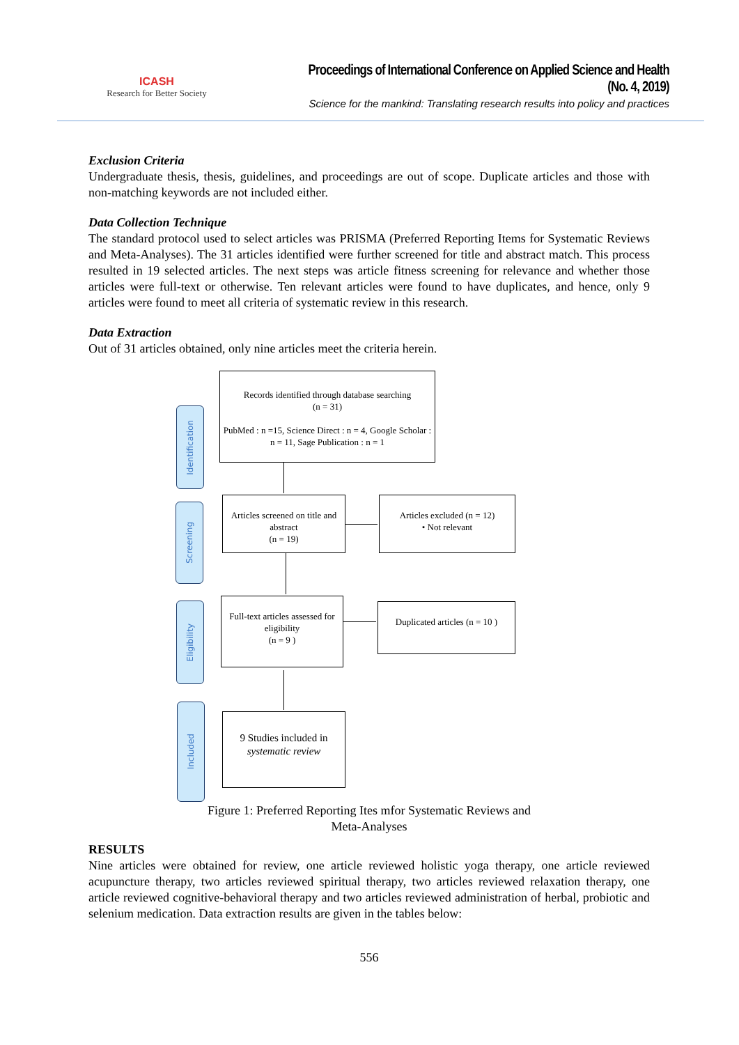ICASH
Research for Better Society
Proceedings of International Conference on Applied Science and Health
(No. 4, 2019)
Science for the mankind: Translating research results into policy and practices
Exclusion Criteria
Undergraduate thesis, thesis, guidelines, and proceedings are out of scope. Duplicate articles and those with non-matching keywords are not included either.
Data Collection Technique
The standard protocol used to select articles was PRISMA (Preferred Reporting Items for Systematic Reviews and Meta-Analyses). The 31 articles identified were further screened for title and abstract match. This process resulted in 19 selected articles. The next steps was article fitness screening for relevance and whether those articles were full-text or otherwise. Ten relevant articles were found to have duplicates, and hence, only 9 articles were found to meet all criteria of systematic review in this research.
Data Extraction
Out of 31 articles obtained, only nine articles meet the criteria herein.
Identification
Screening
Eligibility
Included
Records identified through database searching
(n = 31)
PubMed : n =15, Science Direct : n = 4, Google Scholar : n = 11, Sage Publication : n = 1
Articles screened on title and abstract
(n = 19)
Articles excluded (n = 12)
• Not relevant
Full-text articles assessed for eligibility
(n = 9 )
Duplicated articles (n = 10 )
9 Studies included in
systematic review
Figure 1: Preferred Reporting Ites mfor Systematic Reviews and
Meta-Analyses
RESULTS
Nine articles were obtained for review, one article reviewed holistic yoga therapy, one article reviewed acupuncture therapy, two articles reviewed spiritual therapy, two articles reviewed relaxation therapy, one article reviewed cognitive-behavioral therapy and two articles reviewed administration of herbal, probiotic and selenium medication. Data extraction results are given in the tables below:
556